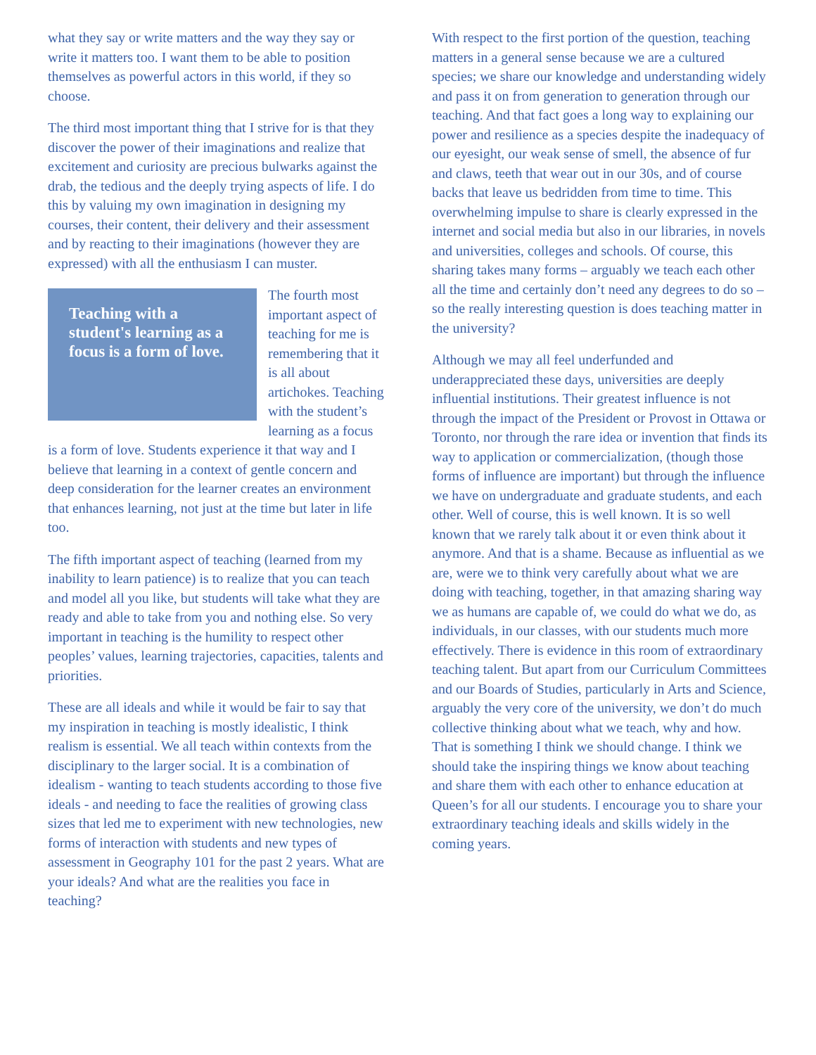what they say or write matters and the way they say or write it matters too. I want them to be able to position themselves as powerful actors in this world, if they so choose.
The third most important thing that I strive for is that they discover the power of their imaginations and realize that excitement and curiosity are precious bulwarks against the drab, the tedious and the deeply trying aspects of life. I do this by valuing my own imagination in designing my courses, their content, their delivery and their assessment and by reacting to their imaginations (however they are expressed) with all the enthusiasm I can muster.
Teaching with a student's learning as a focus is a form of love. The fourth most important aspect of teaching for me is remembering that it is all about artichokes. Teaching with the student’s learning as a focus is a form of love. Students experience it that way and I believe that learning in a context of gentle concern and deep consideration for the learner creates an environment that enhances learning, not just at the time but later in life too.
The fifth important aspect of teaching (learned from my inability to learn patience) is to realize that you can teach and model all you like, but students will take what they are ready and able to take from you and nothing else. So very important in teaching is the humility to respect other peoples’ values, learning trajectories, capacities, talents and priorities.
These are all ideals and while it would be fair to say that my inspiration in teaching is mostly idealistic, I think realism is essential. We all teach within contexts from the disciplinary to the larger social. It is a combination of idealism - wanting to teach students according to those five ideals - and needing to face the realities of growing class sizes that led me to experiment with new technologies, new forms of interaction with students and new types of assessment in Geography 101 for the past 2 years. What are your ideals? And what are the realities you face in teaching?
With respect to the first portion of the question, teaching matters in a general sense because we are a cultured species; we share our knowledge and understanding widely and pass it on from generation to generation through our teaching. And that fact goes a long way to explaining our power and resilience as a species despite the inadequacy of our eyesight, our weak sense of smell, the absence of fur and claws, teeth that wear out in our 30s, and of course backs that leave us bedridden from time to time. This overwhelming impulse to share is clearly expressed in the internet and social media but also in our libraries, in novels and universities, colleges and schools. Of course, this sharing takes many forms – arguably we teach each other all the time and certainly don’t need any degrees to do so – so the really interesting question is does teaching matter in the university?
Although we may all feel underfunded and underappreciated these days, universities are deeply influential institutions. Their greatest influence is not through the impact of the President or Provost in Ottawa or Toronto, nor through the rare idea or invention that finds its way to application or commercialization, (though those forms of influence are important) but through the influence we have on undergraduate and graduate students, and each other. Well of course, this is well known. It is so well known that we rarely talk about it or even think about it anymore. And that is a shame. Because as influential as we are, were we to think very carefully about what we are doing with teaching, together, in that amazing sharing way we as humans are capable of, we could do what we do, as individuals, in our classes, with our students much more effectively. There is evidence in this room of extraordinary teaching talent. But apart from our Curriculum Committees and our Boards of Studies, particularly in Arts and Science, arguably the very core of the university, we don’t do much collective thinking about what we teach, why and how. That is something I think we should change. I think we should take the inspiring things we know about teaching and share them with each other to enhance education at Queen’s for all our students. I encourage you to share your extraordinary teaching ideals and skills widely in the coming years.